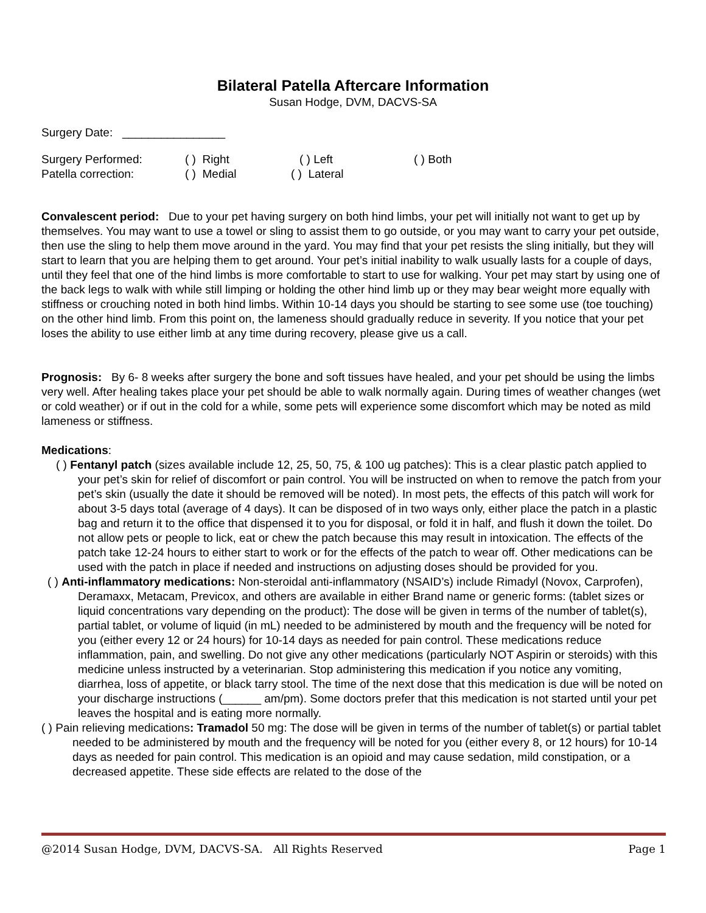Bilateral Patella Aftercare Information
Susan Hodge, DVM, DACVS-SA
Surgery Date: ________________
Surgery Performed: ( ) Right ( ) Left ( ) Both
Patella correction: ( ) Medial ( ) Lateral
Convalescent period: Due to your pet having surgery on both hind limbs, your pet will initially not want to get up by themselves. You may want to use a towel or sling to assist them to go outside, or you may want to carry your pet outside, then use the sling to help them move around in the yard. You may find that your pet resists the sling initially, but they will start to learn that you are helping them to get around. Your pet’s initial inability to walk usually lasts for a couple of days, until they feel that one of the hind limbs is more comfortable to start to use for walking. Your pet may start by using one of the back legs to walk with while still limping or holding the other hind limb up or they may bear weight more equally with stiffness or crouching noted in both hind limbs. Within 10-14 days you should be starting to see some use (toe touching) on the other hind limb. From this point on, the lameness should gradually reduce in severity. If you notice that your pet loses the ability to use either limb at any time during recovery, please give us a call.
Prognosis: By 6- 8 weeks after surgery the bone and soft tissues have healed, and your pet should be using the limbs very well. After healing takes place your pet should be able to walk normally again. During times of weather changes (wet or cold weather) or if out in the cold for a while, some pets will experience some discomfort which may be noted as mild lameness or stiffness.
Medications:
( ) Fentanyl patch (sizes available include 12, 25, 50, 75, & 100 ug patches): This is a clear plastic patch applied to your pet’s skin for relief of discomfort or pain control. You will be instructed on when to remove the patch from your pet’s skin (usually the date it should be removed will be noted). In most pets, the effects of this patch will work for about 3-5 days total (average of 4 days). It can be disposed of in two ways only, either place the patch in a plastic bag and return it to the office that dispensed it to you for disposal, or fold it in half, and flush it down the toilet. Do not allow pets or people to lick, eat or chew the patch because this may result in intoxication. The effects of the patch take 12-24 hours to either start to work or for the effects of the patch to wear off. Other medications can be used with the patch in place if needed and instructions on adjusting doses should be provided for you.
( ) Anti-inflammatory medications: Non-steroidal anti-inflammatory (NSAID’s) include Rimadyl (Novox, Carprofen), Deramaxx, Metacam, Previcox, and others are available in either Brand name or generic forms: (tablet sizes or liquid concentrations vary depending on the product): The dose will be given in terms of the number of tablet(s), partial tablet, or volume of liquid (in mL) needed to be administered by mouth and the frequency will be noted for you (either every 12 or 24 hours) for 10-14 days as needed for pain control. These medications reduce inflammation, pain, and swelling. Do not give any other medications (particularly NOT Aspirin or steroids) with this medicine unless instructed by a veterinarian. Stop administering this medication if you notice any vomiting, diarrhea, loss of appetite, or black tarry stool. The time of the next dose that this medication is due will be noted on your discharge instructions (______ am/pm). Some doctors prefer that this medication is not started until your pet leaves the hospital and is eating more normally.
( ) Pain relieving medications: Tramadol 50 mg: The dose will be given in terms of the number of tablet(s) or partial tablet needed to be administered by mouth and the frequency will be noted for you (either every 8, or 12 hours) for 10-14 days as needed for pain control. This medication is an opioid and may cause sedation, mild constipation, or a decreased appetite. These side effects are related to the dose of the
@2014 Susan Hodge, DVM, DACVS-SA. All Rights Reserved Page 1